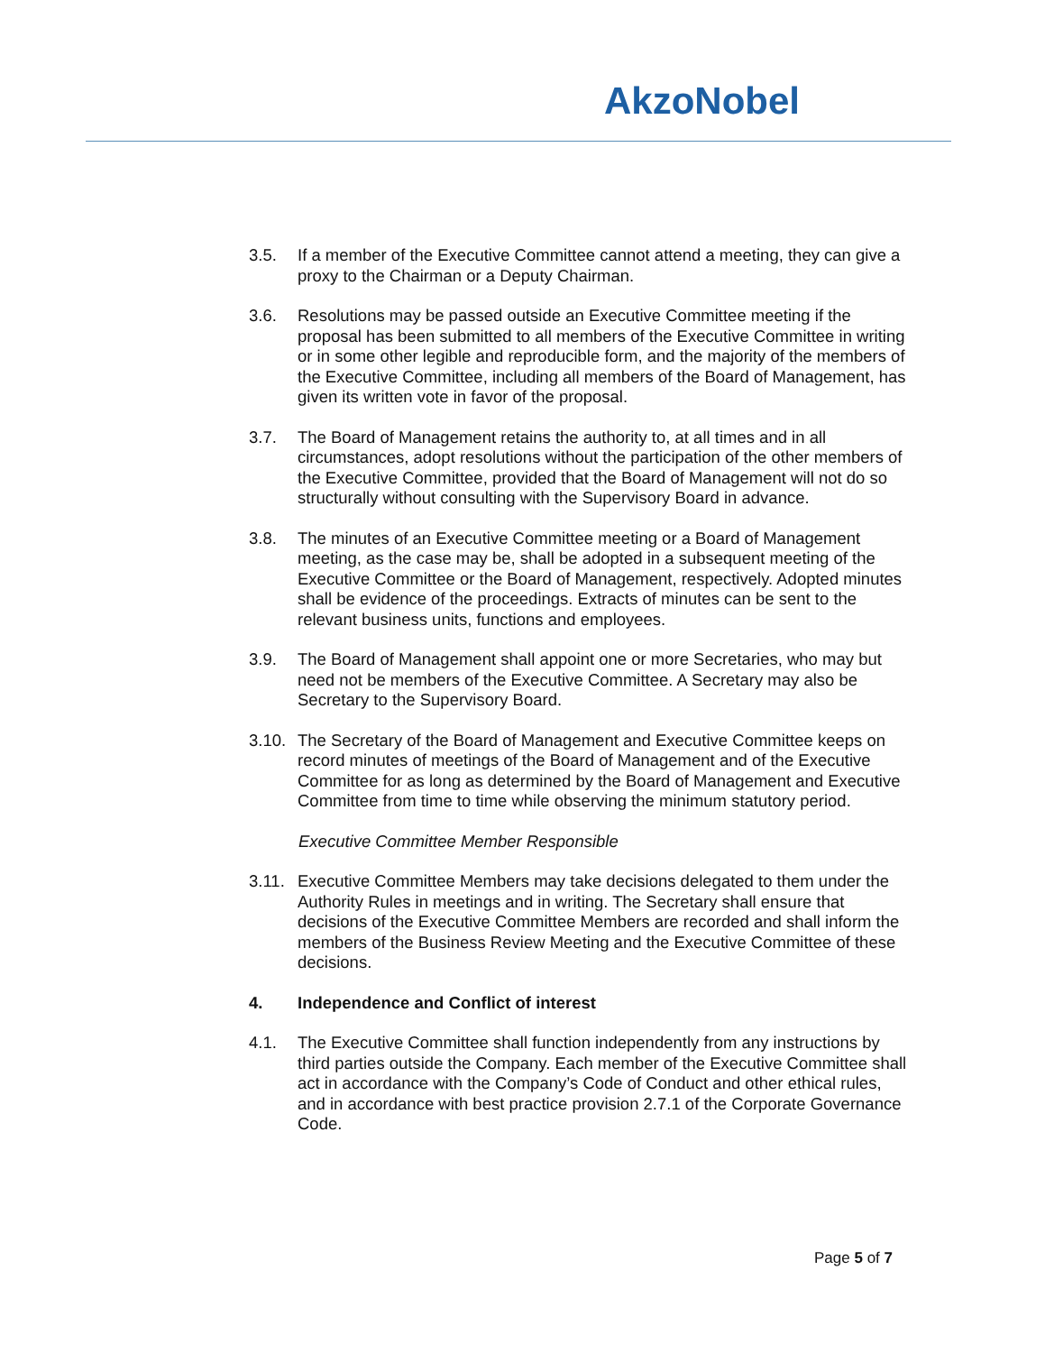AkzoNobel
3.5. If a member of the Executive Committee cannot attend a meeting, they can give a proxy to the Chairman or a Deputy Chairman.
3.6. Resolutions may be passed outside an Executive Committee meeting if the proposal has been submitted to all members of the Executive Committee in writing or in some other legible and reproducible form, and the majority of the members of the Executive Committee, including all members of the Board of Management, has given its written vote in favor of the proposal.
3.7. The Board of Management retains the authority to, at all times and in all circumstances, adopt resolutions without the participation of the other members of the Executive Committee, provided that the Board of Management will not do so structurally without consulting with the Supervisory Board in advance.
3.8. The minutes of an Executive Committee meeting or a Board of Management meeting, as the case may be, shall be adopted in a subsequent meeting of the Executive Committee or the Board of Management, respectively. Adopted minutes shall be evidence of the proceedings. Extracts of minutes can be sent to the relevant business units, functions and employees.
3.9. The Board of Management shall appoint one or more Secretaries, who may but need not be members of the Executive Committee. A Secretary may also be Secretary to the Supervisory Board.
3.10. The Secretary of the Board of Management and Executive Committee keeps on record minutes of meetings of the Board of Management and of the Executive Committee for as long as determined by the Board of Management and Executive Committee from time to time while observing the minimum statutory period.
Executive Committee Member Responsible
3.11. Executive Committee Members may take decisions delegated to them under the Authority Rules in meetings and in writing. The Secretary shall ensure that decisions of the Executive Committee Members are recorded and shall inform the members of the Business Review Meeting and the Executive Committee of these decisions.
4. Independence and Conflict of interest
4.1. The Executive Committee shall function independently from any instructions by third parties outside the Company. Each member of the Executive Committee shall act in accordance with the Company’s Code of Conduct and other ethical rules, and in accordance with best practice provision 2.7.1 of the Corporate Governance Code.
Page 5 of 7